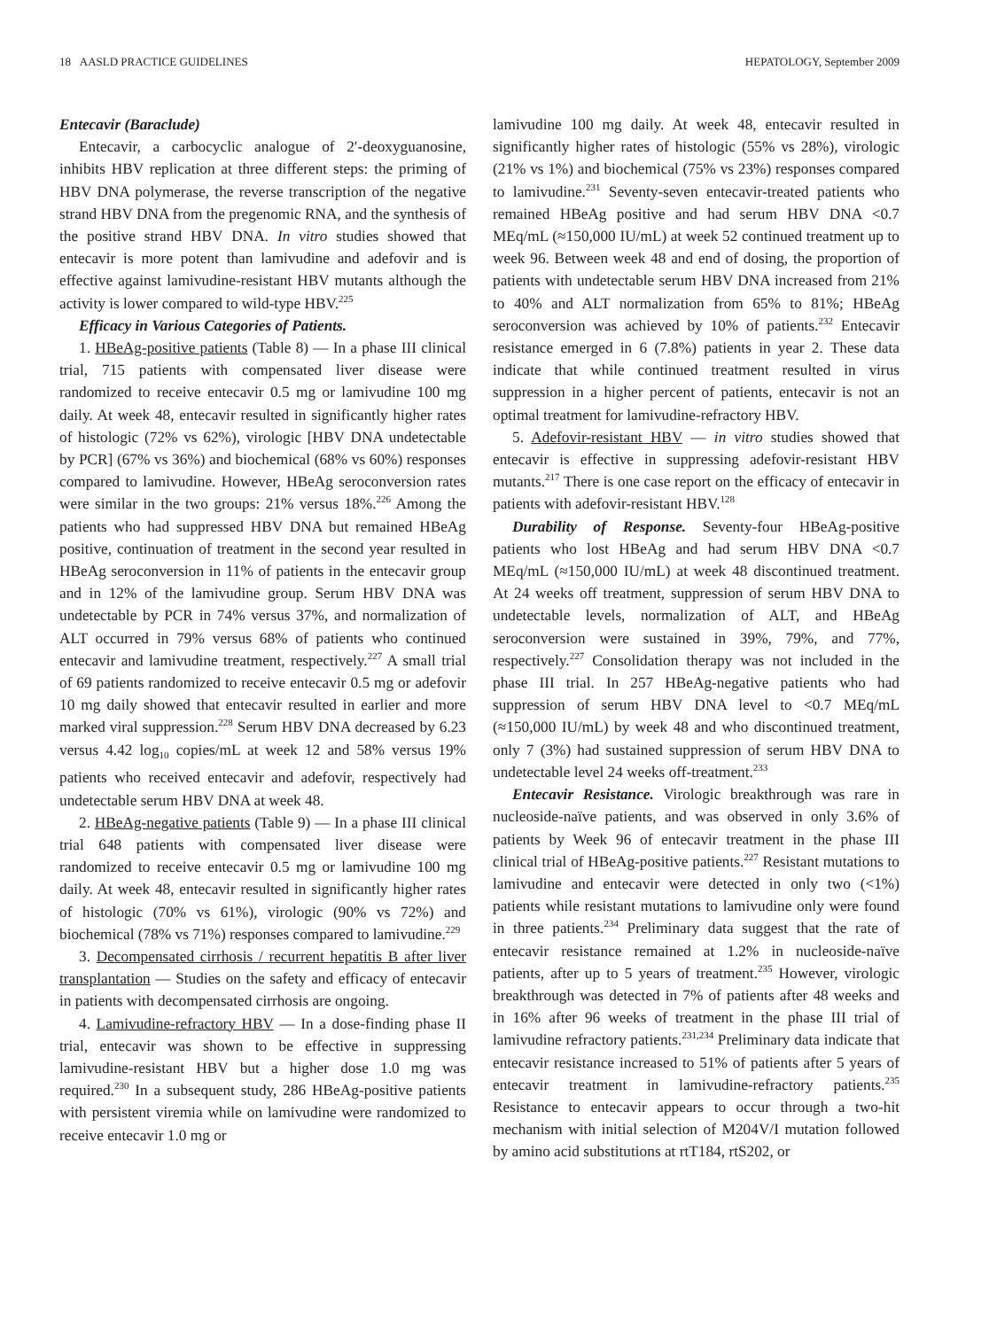18 AASLD PRACTICE GUIDELINES HEPATOLOGY, September 2009
Entecavir (Baraclude)
Entecavir, a carbocyclic analogue of 2′-deoxyguanosine, inhibits HBV replication at three different steps: the priming of HBV DNA polymerase, the reverse transcription of the negative strand HBV DNA from the pregenomic RNA, and the synthesis of the positive strand HBV DNA. In vitro studies showed that entecavir is more potent than lamivudine and adefovir and is effective against lamivudine-resistant HBV mutants although the activity is lower compared to wild-type HBV.<sup>225</sup>
Efficacy in Various Categories of Patients.
1. HBeAg-positive patients (Table 8) — In a phase III clinical trial, 715 patients with compensated liver disease were randomized to receive entecavir 0.5 mg or lamivudine 100 mg daily. At week 48, entecavir resulted in significantly higher rates of histologic (72% vs 62%), virologic [HBV DNA undetectable by PCR] (67% vs 36%) and biochemical (68% vs 60%) responses compared to lamivudine. However, HBeAg seroconversion rates were similar in the two groups: 21% versus 18%.<sup>226</sup> Among the patients who had suppressed HBV DNA but remained HBeAg positive, continuation of treatment in the second year resulted in HBeAg seroconversion in 11% of patients in the entecavir group and in 12% of the lamivudine group. Serum HBV DNA was undetectable by PCR in 74% versus 37%, and normalization of ALT occurred in 79% versus 68% of patients who continued entecavir and lamivudine treatment, respectively.<sup>227</sup> A small trial of 69 patients randomized to receive entecavir 0.5 mg or adefovir 10 mg daily showed that entecavir resulted in earlier and more marked viral suppression.<sup>228</sup> Serum HBV DNA decreased by 6.23 versus 4.42 log<sub>10</sub> copies/mL at week 12 and 58% versus 19% patients who received entecavir and adefovir, respectively had undetectable serum HBV DNA at week 48.
2. HBeAg-negative patients (Table 9) — In a phase III clinical trial 648 patients with compensated liver disease were randomized to receive entecavir 0.5 mg or lamivudine 100 mg daily. At week 48, entecavir resulted in significantly higher rates of histologic (70% vs 61%), virologic (90% vs 72%) and biochemical (78% vs 71%) responses compared to lamivudine.<sup>229</sup>
3. Decompensated cirrhosis / recurrent hepatitis B after liver transplantation — Studies on the safety and efficacy of entecavir in patients with decompensated cirrhosis are ongoing.
4. Lamivudine-refractory HBV — In a dose-finding phase II trial, entecavir was shown to be effective in suppressing lamivudine-resistant HBV but a higher dose 1.0 mg was required.<sup>230</sup> In a subsequent study, 286 HBeAg-positive patients with persistent viremia while on lamivudine were randomized to receive entecavir 1.0 mg or
lamivudine 100 mg daily. At week 48, entecavir resulted in significantly higher rates of histologic (55% vs 28%), virologic (21% vs 1%) and biochemical (75% vs 23%) responses compared to lamivudine.<sup>231</sup> Seventy-seven entecavir-treated patients who remained HBeAg positive and had serum HBV DNA <0.7 MEq/mL (≈150,000 IU/mL) at week 52 continued treatment up to week 96. Between week 48 and end of dosing, the proportion of patients with undetectable serum HBV DNA increased from 21% to 40% and ALT normalization from 65% to 81%; HBeAg seroconversion was achieved by 10% of patients.<sup>232</sup> Entecavir resistance emerged in 6 (7.8%) patients in year 2. These data indicate that while continued treatment resulted in virus suppression in a higher percent of patients, entecavir is not an optimal treatment for lamivudine-refractory HBV.
5. Adefovir-resistant HBV — in vitro studies showed that entecavir is effective in suppressing adefovir-resistant HBV mutants.<sup>217</sup> There is one case report on the efficacy of entecavir in patients with adefovir-resistant HBV.<sup>128</sup>
Durability of Response. Seventy-four HBeAg-positive patients who lost HBeAg and had serum HBV DNA <0.7 MEq/mL (≈150,000 IU/mL) at week 48 discontinued treatment. At 24 weeks off treatment, suppression of serum HBV DNA to undetectable levels, normalization of ALT, and HBeAg seroconversion were sustained in 39%, 79%, and 77%, respectively.<sup>227</sup> Consolidation therapy was not included in the phase III trial. In 257 HBeAg-negative patients who had suppression of serum HBV DNA level to <0.7 MEq/mL (≈150,000 IU/mL) by week 48 and who discontinued treatment, only 7 (3%) had sustained suppression of serum HBV DNA to undetectable level 24 weeks off-treatment.<sup>233</sup>
Entecavir Resistance. Virologic breakthrough was rare in nucleoside-naïve patients, and was observed in only 3.6% of patients by Week 96 of entecavir treatment in the phase III clinical trial of HBeAg-positive patients.<sup>227</sup> Resistant mutations to lamivudine and entecavir were detected in only two (<1%) patients while resistant mutations to lamivudine only were found in three patients.<sup>234</sup> Preliminary data suggest that the rate of entecavir resistance remained at 1.2% in nucleoside-naïve patients, after up to 5 years of treatment.<sup>235</sup> However, virologic breakthrough was detected in 7% of patients after 48 weeks and in 16% after 96 weeks of treatment in the phase III trial of lamivudine refractory patients.<sup>231,234</sup> Preliminary data indicate that entecavir resistance increased to 51% of patients after 5 years of entecavir treatment in lamivudine-refractory patients.<sup>235</sup> Resistance to entecavir appears to occur through a two-hit mechanism with initial selection of M204V/I mutation followed by amino acid substitutions at rtT184, rtS202, or